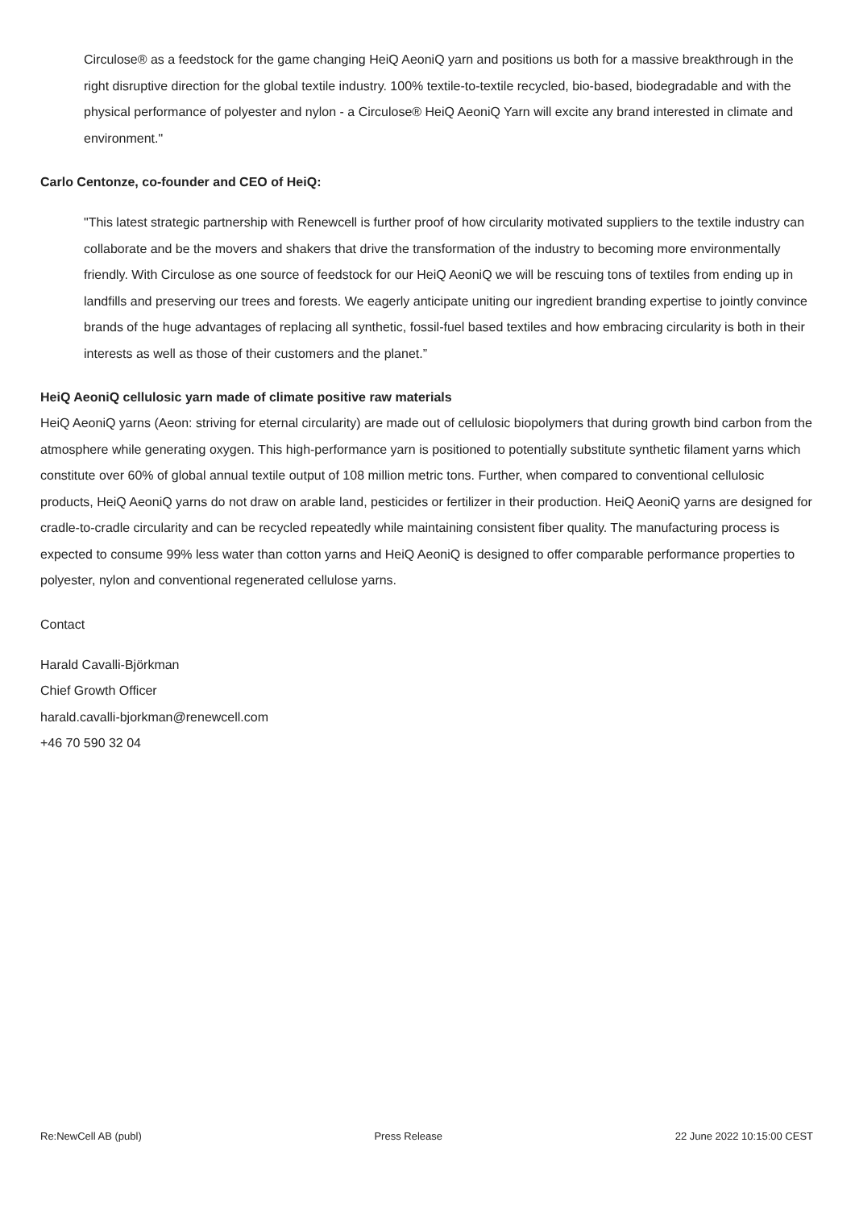Circulose® as a feedstock for the game changing HeiQ AeoniQ yarn and positions us both for a massive breakthrough in the right disruptive direction for the global textile industry. 100% textile-to-textile recycled, bio-based, biodegradable and with the physical performance of polyester and nylon - a Circulose® HeiQ AeoniQ Yarn will excite any brand interested in climate and environment."
Carlo Centonze, co-founder and CEO of HeiQ:
"This latest strategic partnership with Renewcell is further proof of how circularity motivated suppliers to the textile industry can collaborate and be the movers and shakers that drive the transformation of the industry to becoming more environmentally friendly. With Circulose as one source of feedstock for our HeiQ AeoniQ we will be rescuing tons of textiles from ending up in landfills and preserving our trees and forests. We eagerly anticipate uniting our ingredient branding expertise to jointly convince brands of the huge advantages of replacing all synthetic, fossil-fuel based textiles and how embracing circularity is both in their interests as well as those of their customers and the planet.”
HeiQ AeoniQ cellulosic yarn made of climate positive raw materials
HeiQ AeoniQ yarns (Aeon: striving for eternal circularity) are made out of cellulosic biopolymers that during growth bind carbon from the atmosphere while generating oxygen. This high-performance yarn is positioned to potentially substitute synthetic filament yarns which constitute over 60% of global annual textile output of 108 million metric tons. Further, when compared to conventional cellulosic products, HeiQ AeoniQ yarns do not draw on arable land, pesticides or fertilizer in their production. HeiQ AeoniQ yarns are designed for cradle-to-cradle circularity and can be recycled repeatedly while maintaining consistent fiber quality. The manufacturing process is expected to consume 99% less water than cotton yarns and HeiQ AeoniQ is designed to offer comparable performance properties to polyester, nylon and conventional regenerated cellulose yarns.
Contact
Harald Cavalli-Björkman
Chief Growth Officer
harald.cavalli-bjorkman@renewcell.com
+46 70 590 32 04
Re:NewCell AB (publ) Press Release 22 June 2022 10:15:00 CEST